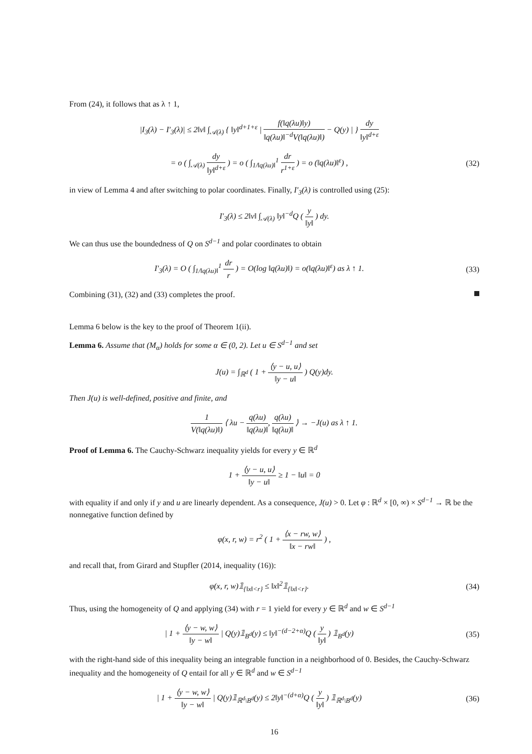From (24), it follows that as λ ↑ 1,
|I<sub>3</sub>(λ) − I′<sub>3</sub>(λ)| ≤ 2‖v‖ ∫<sub>𝒜(λ)</sub> { ‖y‖<sup>d+1+ε</sup> | f(‖q(λu)‖y) ‖q(λu)‖<sup>−d</sup>V(‖q(λu)‖) − Q(y) | } dy ‖y‖<sup>d+ε</sup>
= o ( ∫<sub>𝒜(λ)</sub> dy ‖y‖<sup>d+ε</sup> ) = o ( ∫<sub>1/‖q(λu)‖</sub><sup>1</sup> dr r<sup>1+ε</sup> ) = o (‖q(λu)‖<sup>ε</sup>) ,
(32)
in view of Lemma 4 and after switching to polar coordinates. Finally, I′<sub>3</sub>(λ) is controlled using (25):
I′<sub>3</sub>(λ) ≤ 2‖v‖ ∫<sub>𝒜(λ)</sub> ‖y‖<sup>−d</sup>Q ( y ‖y‖ ) dy.
We can thus use the boundedness of Q on S<sup>d−1</sup> and polar coordinates to obtain
I′<sub>3</sub>(λ) = O ( ∫<sub>1/‖q(λu)‖</sub><sup>1</sup> dr r ) = O(log ‖q(λu)‖) = o(‖q(λu)‖<sup>ε</sup>) as λ ↑ 1.
(33)
Combining (31), (32) and (33) completes the proof.
Lemma 6 below is the key to the proof of Theorem 1(ii).
Lemma 6. Assume that (M<sub>α</sub>) holds for some α ∈ (0, 2). Let u ∈ S<sup>d−1</sup> and set
J(u) = ∫<sub>ℝ<sup>d</sup></sub> ( 1 + ⟨y − u, u⟩ ‖y − u‖ ) Q(y)dy.
Then J(u) is well-defined, positive and finite, and
1 V(‖q(λu)‖) ⟨ λu − q(λu) ‖q(λu)‖, q(λu) ‖q(λu)‖ ⟩ → −J(u) as λ ↑ 1.
Proof of Lemma 6. The Cauchy-Schwarz inequality yields for every y ∈ ℝ<sup>d</sup>
1 + ⟨y − u, u⟩ ‖y − u‖ ≥ 1 − ‖u‖ = 0
with equality if and only if y and u are linearly dependent. As a consequence, J(u) > 0. Let φ : ℝ<sup>d</sup> × [0, ∞) × S<sup>d−1</sup> → ℝ be the nonnegative function defined by
φ(x, r, w) = r<sup>2</sup> ( 1 + ⟨x − rw, w⟩ ‖x − rw‖ ) ,
and recall that, from Girard and Stupfler (2014, inequality (16)):
φ(x, r, w)𝟙<sub>{‖x‖<r}</sub> ≤ ‖x‖<sup>2</sup>𝟙<sub>{‖x‖<r}</sub>.
(34)
Thus, using the homogeneity of Q and applying (34) with r = 1 yield for every y ∈ ℝ<sup>d</sup> and w ∈ S<sup>d−1</sup>
| 1 + ⟨y − w, w⟩ ‖y − w‖ | Q(y)𝟙<sub>B<sup>d</sup></sub>(y) ≤ ‖y‖<sup>−(d−2+α)</sup>Q ( y ‖y‖ ) 𝟙<sub>B<sup>d</sup></sub>(y)
(35)
with the right-hand side of this inequality being an integrable function in a neighborhood of 0. Besides, the Cauchy-Schwarz inequality and the homogeneity of Q entail for all y ∈ ℝ<sup>d</sup> and w ∈ S<sup>d−1</sup>
| 1 + ⟨y − w, w⟩ ‖y − w‖ | Q(y)𝟙<sub>ℝ<sup>d</sup>\B<sup>d</sup></sub>(y) ≤ 2‖y‖<sup>−(d+α)</sup>Q ( y ‖y‖ ) 𝟙<sub>ℝ<sup>d</sup>\B<sup>d</sup></sub>(y)
(36)
16